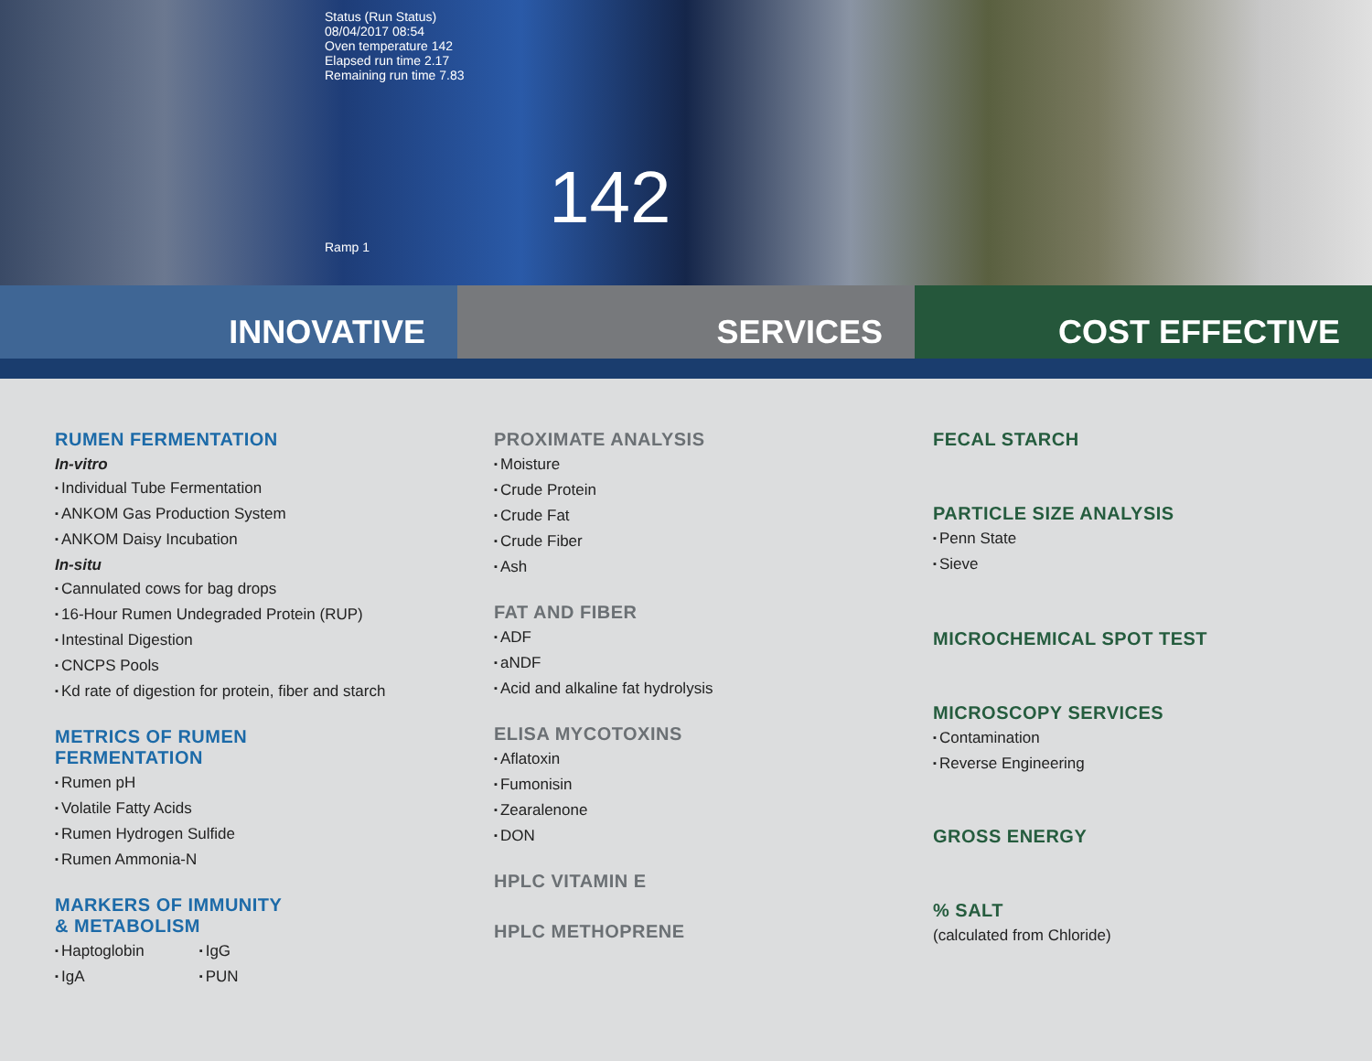Status (Run Status)
08/04/2017 08:54
Oven temperature 142
Elapsed run time 2.17
Remaining run time 7.83
142
Ramp 1
INNOVATIVE SERVICES COST EFFECTIVE
RUMEN FERMENTATION
In-vitro
Individual Tube Fermentation
ANKOM Gas Production System
ANKOM Daisy Incubation
In-situ
Cannulated cows for bag drops
16-Hour Rumen Undegraded Protein (RUP)
Intestinal Digestion
CNCPS Pools
Kd rate of digestion for protein, fiber and starch
METRICS OF RUMEN
FERMENTATION
Rumen pH
Volatile Fatty Acids
Rumen Hydrogen Sulfide
Rumen Ammonia-N
MARKERS OF IMMUNITY
& METABOLISM
Haptoglobin
IgA
IgG
PUN
PROXIMATE ANALYSIS
Moisture
Crude Protein
Crude Fat
Crude Fiber
Ash
FAT AND FIBER
ADF
aNDF
Acid and alkaline fat hydrolysis
ELISA MYCOTOXINS
Aflatoxin
Fumonisin
Zearalenone
DON
HPLC VITAMIN E
HPLC METHOPRENE
FECAL STARCH
PARTICLE SIZE ANALYSIS
Penn State
Sieve
MICROCHEMICAL SPOT TEST
MICROSCOPY SERVICES
Contamination
Reverse Engineering
GROSS ENERGY
% SALT
(calculated from Chloride)